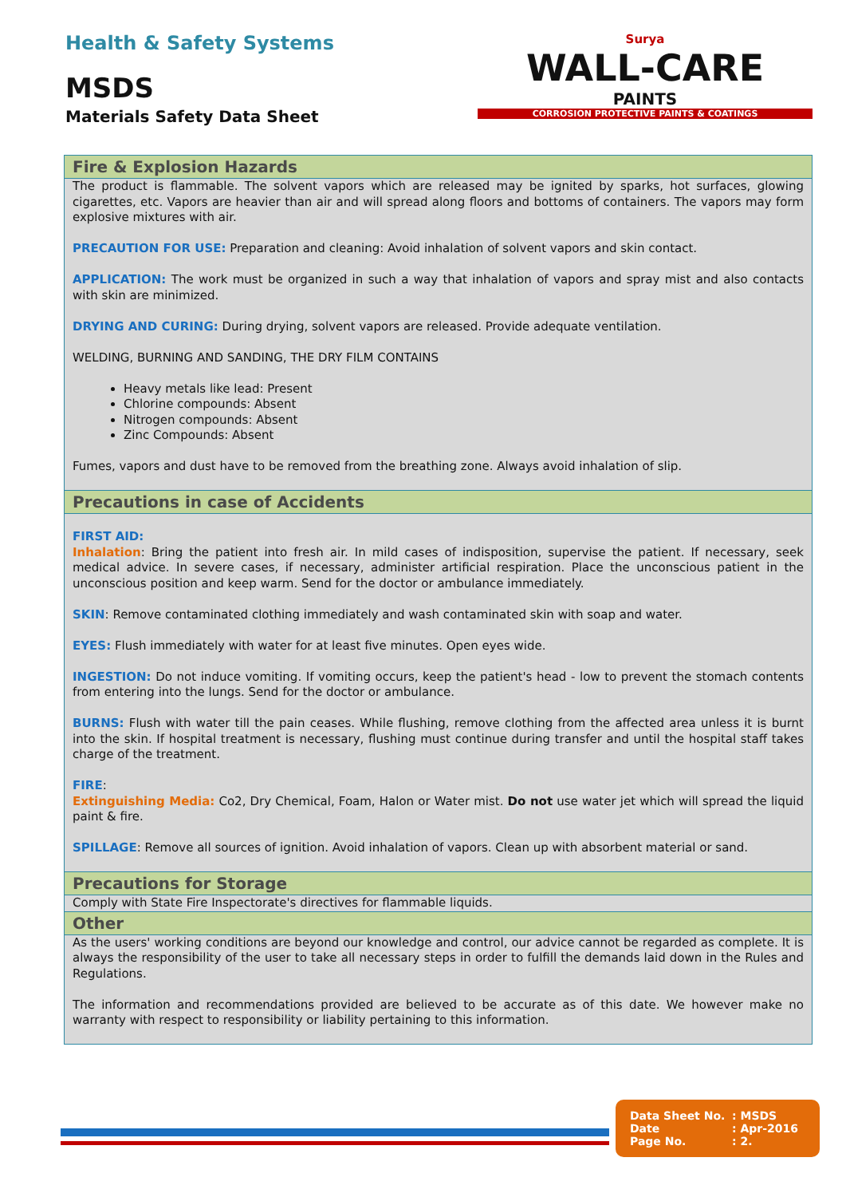Health & Safety Systems
MSDS
Materials Safety Data Sheet
Surya
WALL-CARE
PAINTS
CORROSION PROTECTIVE PAINTS & COATINGS
Fire & Explosion Hazards
The product is flammable. The solvent vapors which are released may be ignited by sparks, hot surfaces, glowing cigarettes, etc. Vapors are heavier than air and will spread along floors and bottoms of containers. The vapors may form explosive mixtures with air.
PRECAUTION FOR USE: Preparation and cleaning: Avoid inhalation of solvent vapors and skin contact.
APPLICATION: The work must be organized in such a way that inhalation of vapors and spray mist and also contacts with skin are minimized.
DRYING AND CURING: During drying, solvent vapors are released. Provide adequate ventilation.
WELDING, BURNING AND SANDING, THE DRY FILM CONTAINS
Heavy metals like lead: Present
Chlorine compounds: Absent
Nitrogen compounds: Absent
Zinc Compounds: Absent
Fumes, vapors and dust have to be removed from the breathing zone. Always avoid inhalation of slip.
Precautions in case of Accidents
FIRST AID:
Inhalation: Bring the patient into fresh air. In mild cases of indisposition, supervise the patient. If necessary, seek medical advice. In severe cases, if necessary, administer artificial respiration. Place the unconscious patient in the unconscious position and keep warm. Send for the doctor or ambulance immediately.
SKIN: Remove contaminated clothing immediately and wash contaminated skin with soap and water.
EYES: Flush immediately with water for at least five minutes. Open eyes wide.
INGESTION: Do not induce vomiting. If vomiting occurs, keep the patient's head - low to prevent the stomach contents from entering into the lungs. Send for the doctor or ambulance.
BURNS: Flush with water till the pain ceases. While flushing, remove clothing from the affected area unless it is burnt into the skin. If hospital treatment is necessary, flushing must continue during transfer and until the hospital staff takes charge of the treatment.
FIRE:
Extinguishing Media: Co2, Dry Chemical, Foam, Halon or Water mist. Do not use water jet which will spread the liquid paint & fire.
SPILLAGE: Remove all sources of ignition. Avoid inhalation of vapors. Clean up with absorbent material or sand.
Precautions for Storage
Comply with State Fire Inspectorate's directives for flammable liquids.
Other
As the users' working conditions are beyond our knowledge and control, our advice cannot be regarded as complete. It is always the responsibility of the user to take all necessary steps in order to fulfill the demands laid down in the Rules and Regulations.
The information and recommendations provided are believed to be accurate as of this date. We however make no warranty with respect to responsibility or liability pertaining to this information.
Data Sheet No. : MSDS
Date : Apr-2016
Page No. : 2.